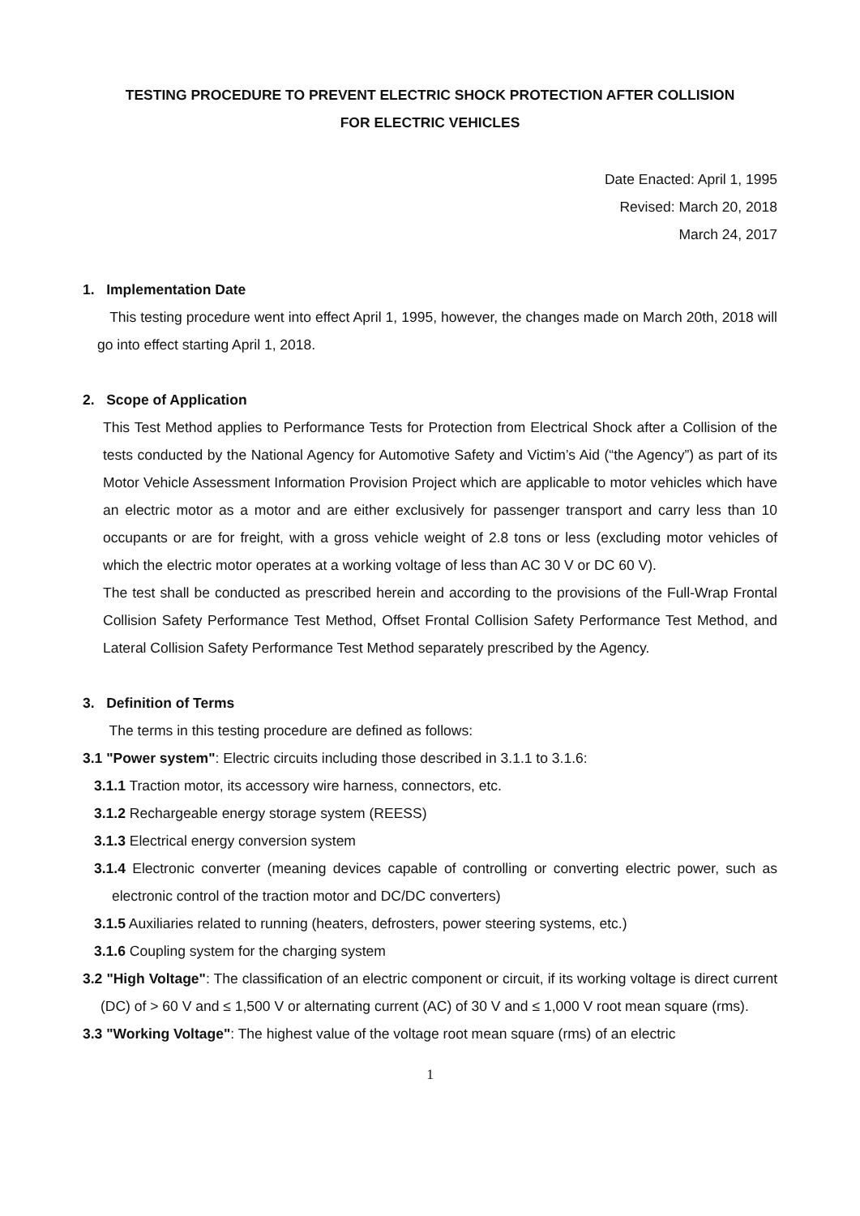TESTING PROCEDURE TO PREVENT ELECTRIC SHOCK PROTECTION AFTER COLLISION
FOR ELECTRIC VEHICLES
Date Enacted: April 1, 1995
Revised: March 20, 2018
March 24, 2017
1. Implementation Date
This testing procedure went into effect April 1, 1995, however, the changes made on March 20th, 2018 will go into effect starting April 1, 2018.
2. Scope of Application
This Test Method applies to Performance Tests for Protection from Electrical Shock after a Collision of the tests conducted by the National Agency for Automotive Safety and Victim’s Aid (“the Agency”) as part of its Motor Vehicle Assessment Information Provision Project which are applicable to motor vehicles which have an electric motor as a motor and are either exclusively for passenger transport and carry less than 10 occupants or are for freight, with a gross vehicle weight of 2.8 tons or less (excluding motor vehicles of which the electric motor operates at a working voltage of less than AC 30 V or DC 60 V).
The test shall be conducted as prescribed herein and according to the provisions of the Full-Wrap Frontal Collision Safety Performance Test Method, Offset Frontal Collision Safety Performance Test Method, and Lateral Collision Safety Performance Test Method separately prescribed by the Agency.
3. Definition of Terms
The terms in this testing procedure are defined as follows:
3.1 "Power system": Electric circuits including those described in 3.1.1 to 3.1.6:
3.1.1 Traction motor, its accessory wire harness, connectors, etc.
3.1.2 Rechargeable energy storage system (REESS)
3.1.3 Electrical energy conversion system
3.1.4 Electronic converter (meaning devices capable of controlling or converting electric power, such as electronic control of the traction motor and DC/DC converters)
3.1.5 Auxiliaries related to running (heaters, defrosters, power steering systems, etc.)
3.1.6 Coupling system for the charging system
3.2 "High Voltage": The classification of an electric component or circuit, if its working voltage is direct current (DC) of > 60 V and ≤ 1,500 V or alternating current (AC) of 30 V and ≤ 1,000 V root mean square (rms).
3.3 "Working Voltage": The highest value of the voltage root mean square (rms) of an electric
1